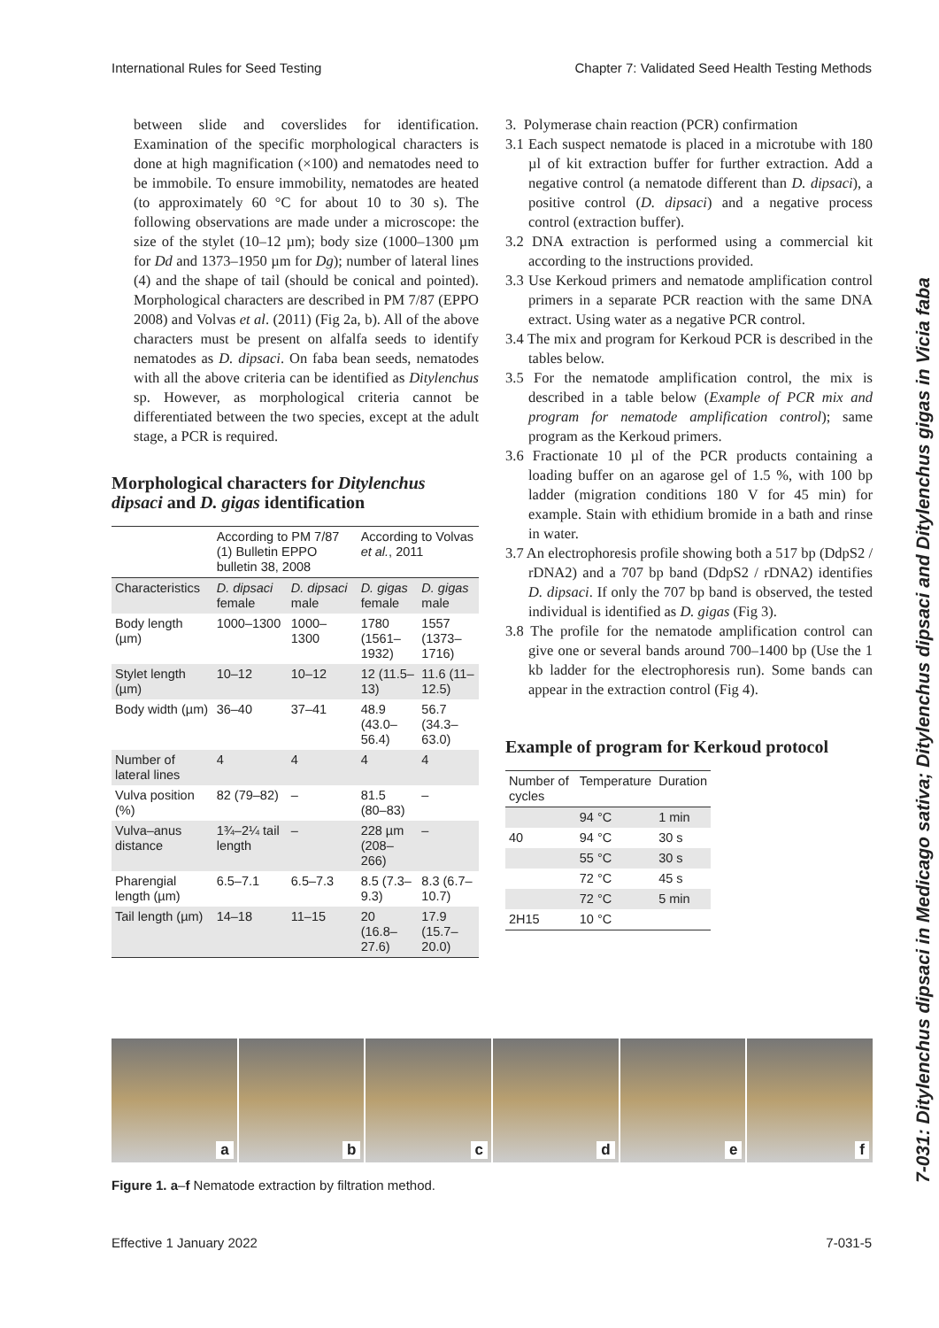International Rules for Seed Testing Chapter 7: Validated Seed Health Testing Methods
between slide and coverslides for identification. Examination of the specific morphological characters is done at high magnification (×100) and nematodes need to be immobile. To ensure immobility, nematodes are heated (to approximately 60 °C for about 10 to 30 s). The following observations are made under a microscope: the size of the stylet (10–12 µm); body size (1000–1300 µm for Dd and 1373–1950 µm for Dg); number of lateral lines (4) and the shape of tail (should be conical and pointed). Morphological characters are described in PM 7/87 (EPPO 2008) and Volvas et al. (2011) (Fig 2a, b). All of the above characters must be present on alfalfa seeds to identify nematodes as D. dipsaci. On faba bean seeds, nematodes with all the above criteria can be identified as Ditylenchus sp. However, as morphological criteria cannot be differentiated between the two species, except at the adult stage, a PCR is required.
Morphological characters for Ditylenchus dipsaci and D. gigas identification
| | According to PM 7/87 (1) Bulletin EPPO bulletin 38, 2008 | | According to Volvas et al. , 2011 | |
| --- | --- | --- | --- | --- |
| Characteristics | D. dipsaci female | D. dipsaci male | D. gigas female | D. gigas male |
| Body length (µm) | 1000–1300 | 1000–1300 | 1780 (1561–1932) | 1557 (1373–1716) |
| Stylet length (µm) | 10–12 | 10–12 | 12 (11.5–13) | 11.6 (11–12.5) |
| Body width (µm) | 36–40 | 37–41 | 48.9 (43.0–56.4) | 56.7 (34.3–63.0) |
| Number of lateral lines | 4 | 4 | 4 | 4 |
| Vulva position (%) | 82 (79–82) | – | 81.5 (80–83) | – |
| Vulva–anus distance | 1¾–2¼ tail length | – | 228 µm (208–266) | – |
| Pharengial length (µm) | 6.5–7.1 | 6.5–7.3 | 8.5 (7.3–9.3) | 8.3 (6.7–10.7) |
| Tail length (µm) | 14–18 | 11–15 | 20 (16.8–27.6) | 17.9 (15.7–20.0) |
3. Polymerase chain reaction (PCR) confirmation
3.1 Each suspect nematode is placed in a microtube with 180 µl of kit extraction buffer for further extraction. Add a negative control (a nematode different than D. dipsaci), a positive control (D. dipsaci) and a negative process control (extraction buffer).
3.2 DNA extraction is performed using a commercial kit according to the instructions provided.
3.3 Use Kerkoud primers and nematode amplification control primers in a separate PCR reaction with the same DNA extract. Using water as a negative PCR control.
3.4 The mix and program for Kerkoud PCR is described in the tables below.
3.5 For the nematode amplification control, the mix is described in a table below (Example of PCR mix and program for nematode amplification control); same program as the Kerkoud primers.
3.6 Fractionate 10 µl of the PCR products containing a loading buffer on an agarose gel of 1.5 %, with 100 bp ladder (migration conditions 180 V for 45 min) for example. Stain with ethidium bromide in a bath and rinse in water.
3.7 An electrophoresis profile showing both a 517 bp (DdpS2 / rDNA2) and a 707 bp band (DdpS2 / rDNA2) identifies D. dipsaci. If only the 707 bp band is observed, the tested individual is identified as D. gigas (Fig 3).
3.8 The profile for the nematode amplification control can give one or several bands around 700–1400 bp (Use the 1 kb ladder for the electrophoresis run). Some bands can appear in the extraction control (Fig 4).
Example of program for Kerkoud protocol
| Number of cycles | Temperature | Duration |
| --- | --- | --- |
| | 94 °C | 1 min |
| 40 | 94 °C | 30 s |
| | 55 °C | 30 s |
| | 72 °C | 45 s |
| | 72 °C | 5 min |
| 2H15 | 10 °C | |
7-031: Ditylenchus dipsaci in Medicago sativa; Ditylenchus dipsaci and Ditylenchus gigas in Vicia faba
a
b
c
d
e
f
Figure 1. a–f Nematode extraction by filtration method.
Effective 1 January 2022 7-031-5